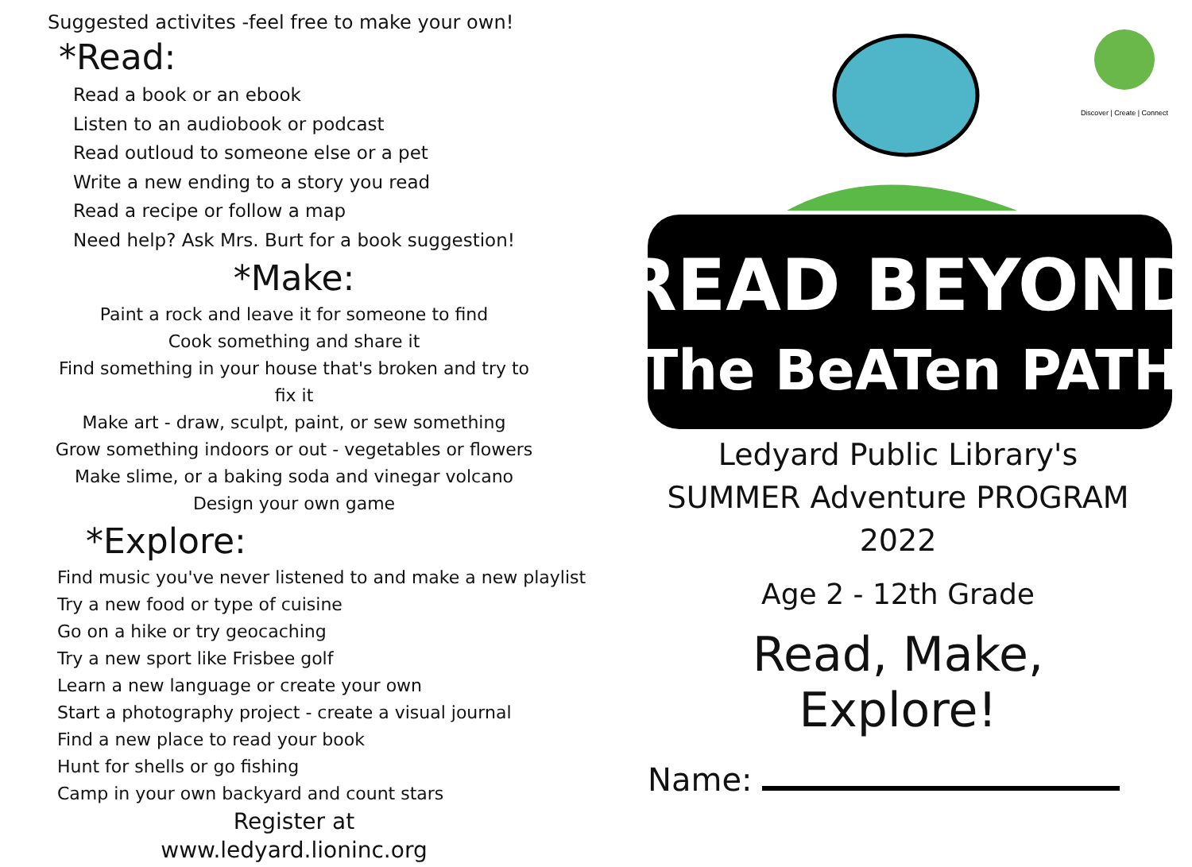Suggested activites -feel free to make your own!
*Read:
Read a book or an ebook
Listen to an audiobook or podcast
Read outloud to someone else or a pet
Write a new ending to a story you read
Read a recipe or follow a map
Need help? Ask Mrs. Burt for a book suggestion!
*Make:
Paint a rock and leave it for someone to find
Cook something and share it
Find something in your house that's broken and try to fix it
Make art - draw, sculpt, paint, or sew something
Grow something indoors or out - vegetables or flowers
Make slime, or a baking soda and vinegar volcano
Design your own game
*Explore:
Find music you've never listened to and make a new playlist
Try a new food or type of cuisine
Go on a hike or try geocaching
Try a new sport like Frisbee golf
Learn a new language or create your own
Start a photography project - create a visual journal
Find a new place to read your book
Hunt for shells or go fishing
Camp in your own backyard and count stars
Register at
www.ledyard.lioninc.org
Discover | Create | Connect
READ BEYOND
The BeATen PATH
Ledyard Public Library's
SUMMER Adventure PROGRAM
2022
Age 2 - 12th Grade
Read, Make,
Explore!
Name: